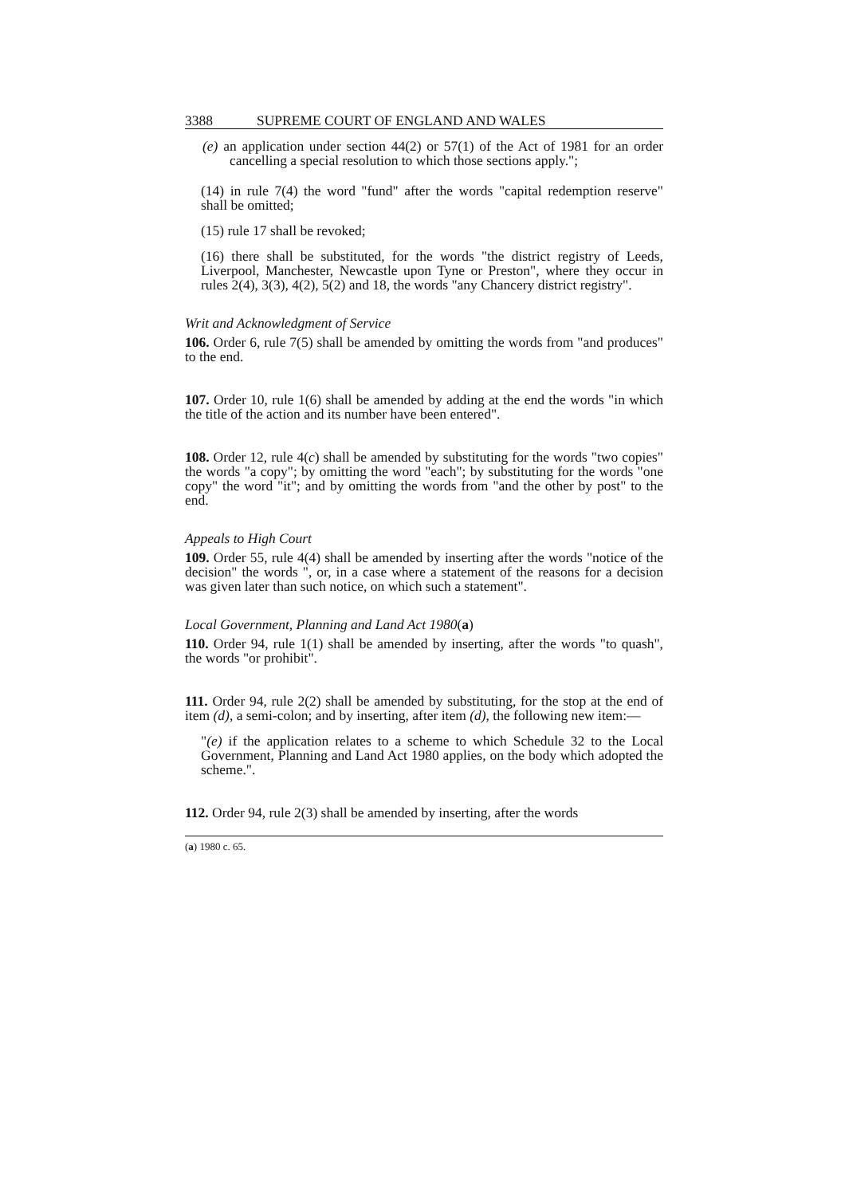3388 SUPREME COURT OF ENGLAND AND WALES
(e) an application under section 44(2) or 57(1) of the Act of 1981 for an order cancelling a special resolution to which those sections apply.";
(14) in rule 7(4) the word "fund" after the words "capital redemption reserve" shall be omitted;
(15) rule 17 shall be revoked;
(16) there shall be substituted, for the words "the district registry of Leeds, Liverpool, Manchester, Newcastle upon Tyne or Preston", where they occur in rules 2(4), 3(3), 4(2), 5(2) and 18, the words "any Chancery district registry".
Writ and Acknowledgment of Service
106. Order 6, rule 7(5) shall be amended by omitting the words from "and produces" to the end.
107. Order 10, rule 1(6) shall be amended by adding at the end the words "in which the title of the action and its number have been entered".
108. Order 12, rule 4(c) shall be amended by substituting for the words "two copies" the words "a copy"; by omitting the word "each"; by substituting for the words "one copy" the word "it"; and by omitting the words from "and the other by post" to the end.
Appeals to High Court
109. Order 55, rule 4(4) shall be amended by inserting after the words "notice of the decision" the words ", or, in a case where a statement of the reasons for a decision was given later than such notice, on which such a statement".
Local Government, Planning and Land Act 1980(a)
110. Order 94, rule 1(1) shall be amended by inserting, after the words "to quash", the words "or prohibit".
111. Order 94, rule 2(2) shall be amended by substituting, for the stop at the end of item (d), a semi-colon; and by inserting, after item (d), the following new item:—
"(e) if the application relates to a scheme to which Schedule 32 to the Local Government, Planning and Land Act 1980 applies, on the body which adopted the scheme.".
112. Order 94, rule 2(3) shall be amended by inserting, after the words
(a) 1980 c. 65.